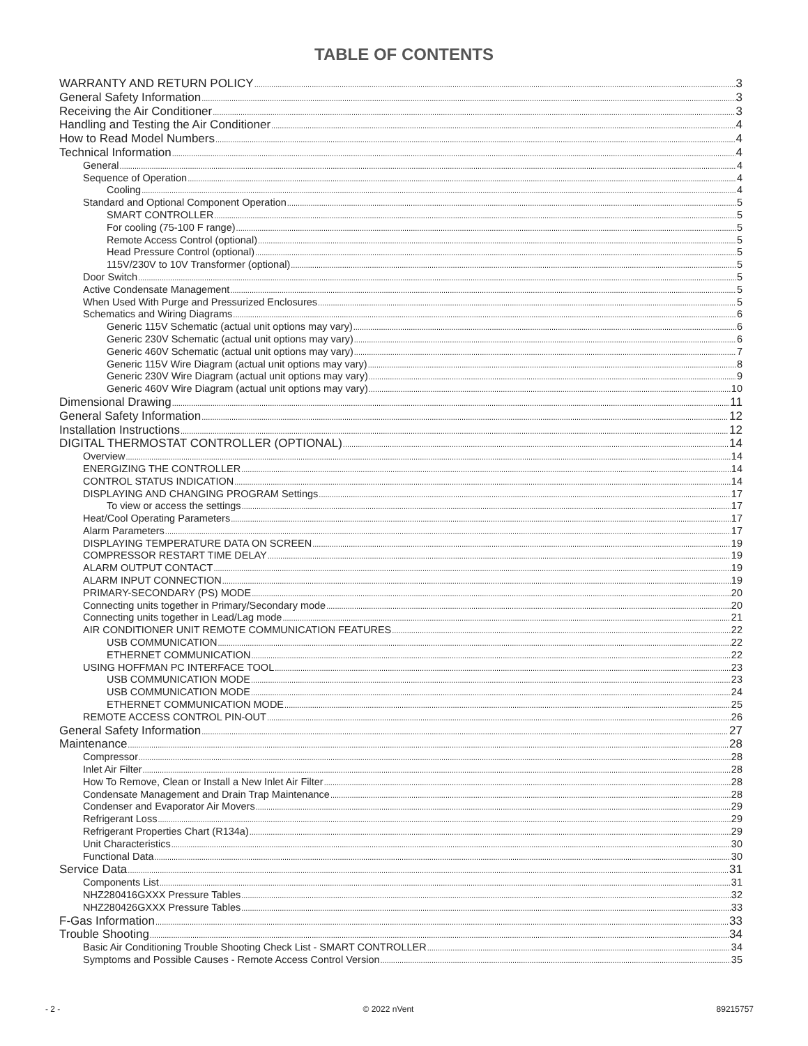TABLE OF CONTENTS
WARRANTY AND RETURN POLICY 3
General Safety Information 3
Receiving the Air Conditioner 3
Handling and Testing the Air Conditioner 4
How to Read Model Numbers 4
Technical Information 4
General 4
Sequence of Operation 4
Cooling 4
Standard and Optional Component Operation 5
SMART CONTROLLER 5
For cooling (75-100 F range) 5
Remote Access Control (optional) 5
Head Pressure Control (optional) 5
115V/230V to 10V Transformer (optional) 5
Door Switch 5
Active Condensate Management 5
When Used With Purge and Pressurized Enclosures 5
Schematics and Wiring Diagrams 6
Generic 115V Schematic (actual unit options may vary) 6
Generic 230V Schematic (actual unit options may vary) 6
Generic 460V Schematic (actual unit options may vary) 7
Generic 115V Wire Diagram (actual unit options may vary) 8
Generic 230V Wire Diagram (actual unit options may vary) 9
Generic 460V Wire Diagram (actual unit options may vary) 10
Dimensional Drawing 11
General Safety Information 12
Installation Instructions 12
DIGITAL THERMOSTAT CONTROLLER (OPTIONAL) 14
Overview 14
ENERGIZING THE CONTROLLER 14
CONTROL STATUS INDICATION 14
DISPLAYING AND CHANGING PROGRAM Settings 17
To view or access the settings 17
Heat/Cool Operating Parameters 17
Alarm Parameters 17
DISPLAYING TEMPERATURE DATA ON SCREEN 19
COMPRESSOR RESTART TIME DELAY 19
ALARM OUTPUT CONTACT 19
ALARM INPUT CONNECTION 19
PRIMARY-SECONDARY (PS) MODE 20
Connecting units together in Primary/Secondary mode 20
Connecting units together in Lead/Lag mode 21
AIR CONDITIONER UNIT REMOTE COMMUNICATION FEATURES 22
USB COMMUNICATION 22
ETHERNET COMMUNICATION 22
USING HOFFMAN PC INTERFACE TOOL 23
USB COMMUNICATION MODE 23
USB COMMUNICATION MODE 24
ETHERNET COMMUNICATION MODE 25
REMOTE ACCESS CONTROL PIN-OUT 26
General Safety Information 27
Maintenance 28
Compressor 28
Inlet Air Filter 28
How To Remove, Clean or Install a New Inlet Air Filter 28
Condensate Management and Drain Trap Maintenance 28
Condenser and Evaporator Air Movers 29
Refrigerant Loss 29
Refrigerant Properties Chart (R134a) 29
Unit Characteristics 30
Functional Data 30
Service Data 31
Components List 31
NHZ280416GXXX Pressure Tables 32
NHZ280426GXXX Pressure Tables 33
F-Gas Information 33
Trouble Shooting 34
Basic Air Conditioning Trouble Shooting Check List - SMART CONTROLLER 34
Symptoms and Possible Causes - Remote Access Control Version 35
- 2 - © 2022 nVent 89215757